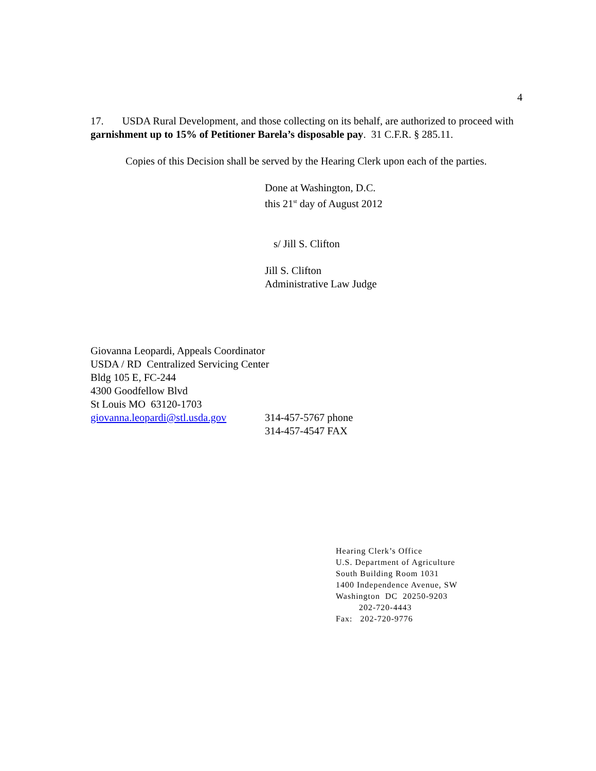4
17. USDA Rural Development, and those collecting on its behalf, are authorized to proceed with garnishment up to 15% of Petitioner Barela’s disposable pay. 31 C.F.R. § 285.11.
Copies of this Decision shall be served by the Hearing Clerk upon each of the parties.
Done at Washington, D.C.
this 21<sup>st</sup> day of August 2012
s/ Jill S. Clifton
Jill S. Clifton
Administrative Law Judge
Giovanna Leopardi, Appeals Coordinator
USDA / RD Centralized Servicing Center
Bldg 105 E, FC-244
4300 Goodfellow Blvd
St Louis MO 63120-1703
giovanna.leopardi@stl.usda.gov
314-457-5767 phone
314-457-4547 FAX
Hearing Clerk’s Office
U.S. Department of Agriculture
South Building Room 1031
1400 Independence Avenue, SW
Washington DC 20250-9203
202-720-4443
Fax: 202-720-9776